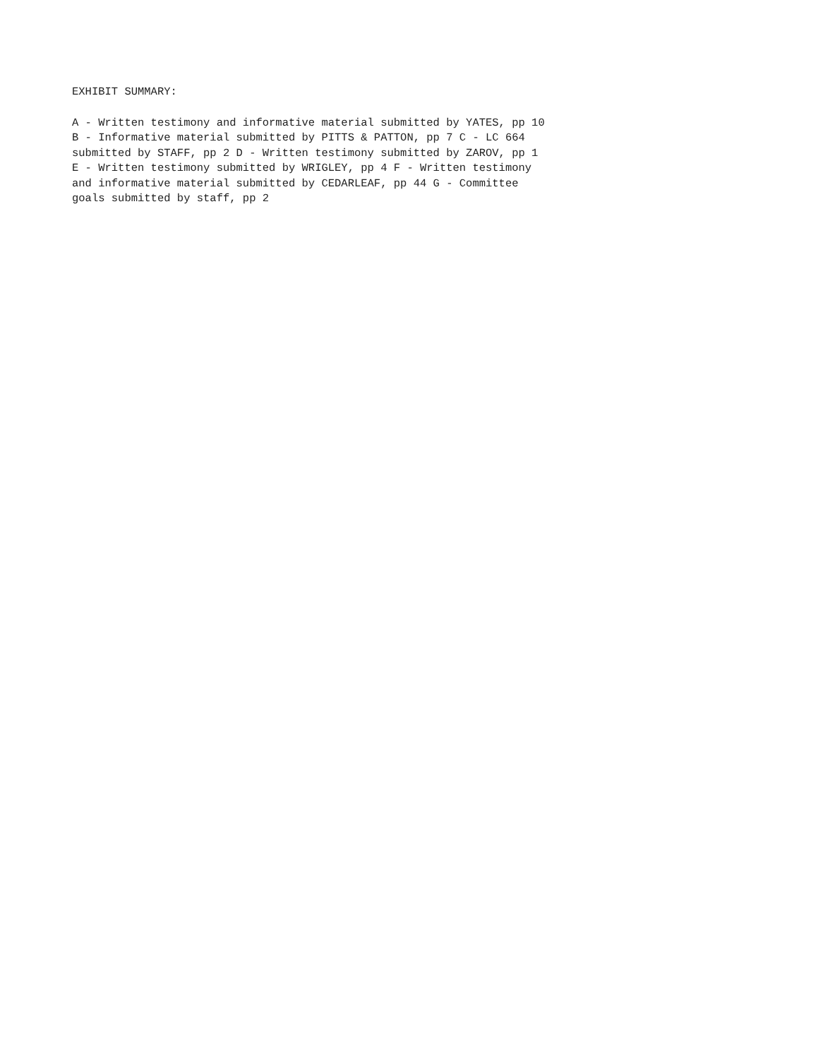EXHIBIT SUMMARY:
A - Written testimony and informative material submitted by YATES, pp 10
B - Informative material submitted by PITTS & PATTON, pp 7 C - LC 664
submitted by STAFF, pp 2 D - Written testimony submitted by ZAROV, pp 1
E - Written testimony submitted by WRIGLEY, pp 4 F - Written testimony
and informative material submitted by CEDARLEAF, pp 44 G - Committee
goals submitted by staff, pp 2